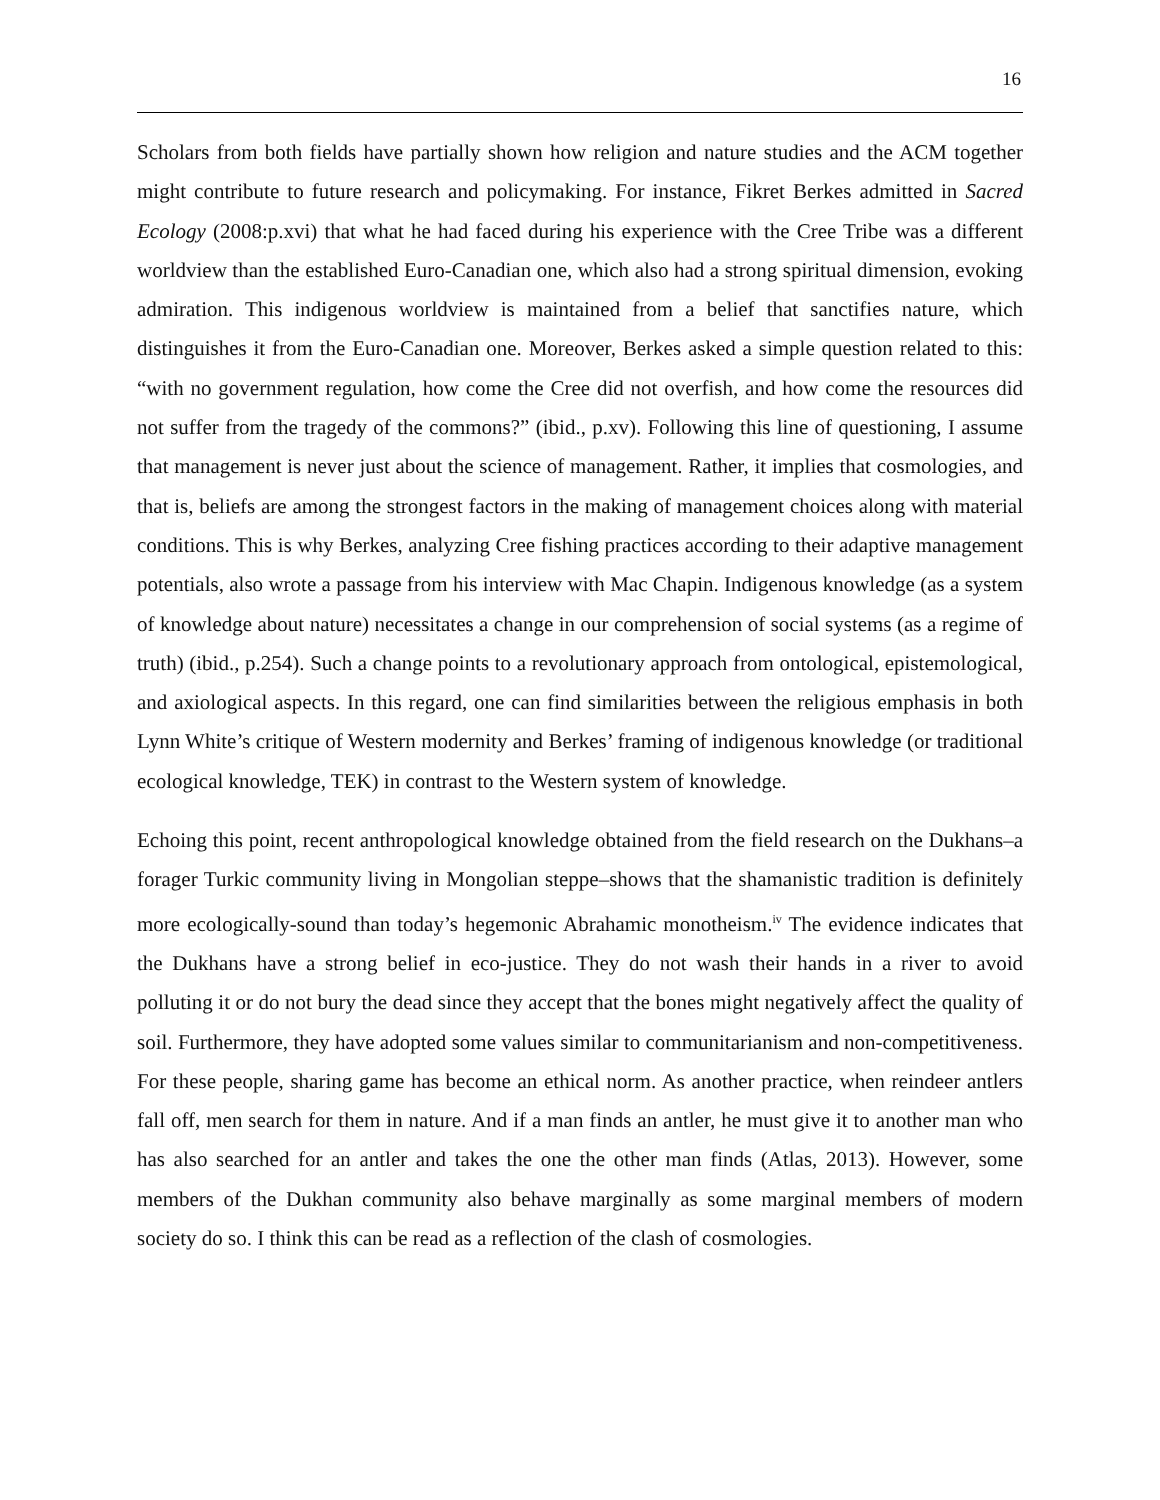16
Scholars from both fields have partially shown how religion and nature studies and the ACM together might contribute to future research and policymaking. For instance, Fikret Berkes admitted in Sacred Ecology (2008:p.xvi) that what he had faced during his experience with the Cree Tribe was a different worldview than the established Euro-Canadian one, which also had a strong spiritual dimension, evoking admiration. This indigenous worldview is maintained from a belief that sanctifies nature, which distinguishes it from the Euro-Canadian one. Moreover, Berkes asked a simple question related to this: “with no government regulation, how come the Cree did not overfish, and how come the resources did not suffer from the tragedy of the commons?” (ibid., p.xv). Following this line of questioning, I assume that management is never just about the science of management. Rather, it implies that cosmologies, and that is, beliefs are among the strongest factors in the making of management choices along with material conditions. This is why Berkes, analyzing Cree fishing practices according to their adaptive management potentials, also wrote a passage from his interview with Mac Chapin. Indigenous knowledge (as a system of knowledge about nature) necessitates a change in our comprehension of social systems (as a regime of truth) (ibid., p.254). Such a change points to a revolutionary approach from ontological, epistemological, and axiological aspects. In this regard, one can find similarities between the religious emphasis in both Lynn White’s critique of Western modernity and Berkes’ framing of indigenous knowledge (or traditional ecological knowledge, TEK) in contrast to the Western system of knowledge.
Echoing this point, recent anthropological knowledge obtained from the field research on the Dukhans–a forager Turkic community living in Mongolian steppe–shows that the shamanistic tradition is definitely more ecologically-sound than today’s hegemonic Abrahamic monotheism.<sup>iv</sup> The evidence indicates that the Dukhans have a strong belief in eco-justice. They do not wash their hands in a river to avoid polluting it or do not bury the dead since they accept that the bones might negatively affect the quality of soil. Furthermore, they have adopted some values similar to communitarianism and non-competitiveness. For these people, sharing game has become an ethical norm. As another practice, when reindeer antlers fall off, men search for them in nature. And if a man finds an antler, he must give it to another man who has also searched for an antler and takes the one the other man finds (Atlas, 2013). However, some members of the Dukhan community also behave marginally as some marginal members of modern society do so. I think this can be read as a reflection of the clash of cosmologies.